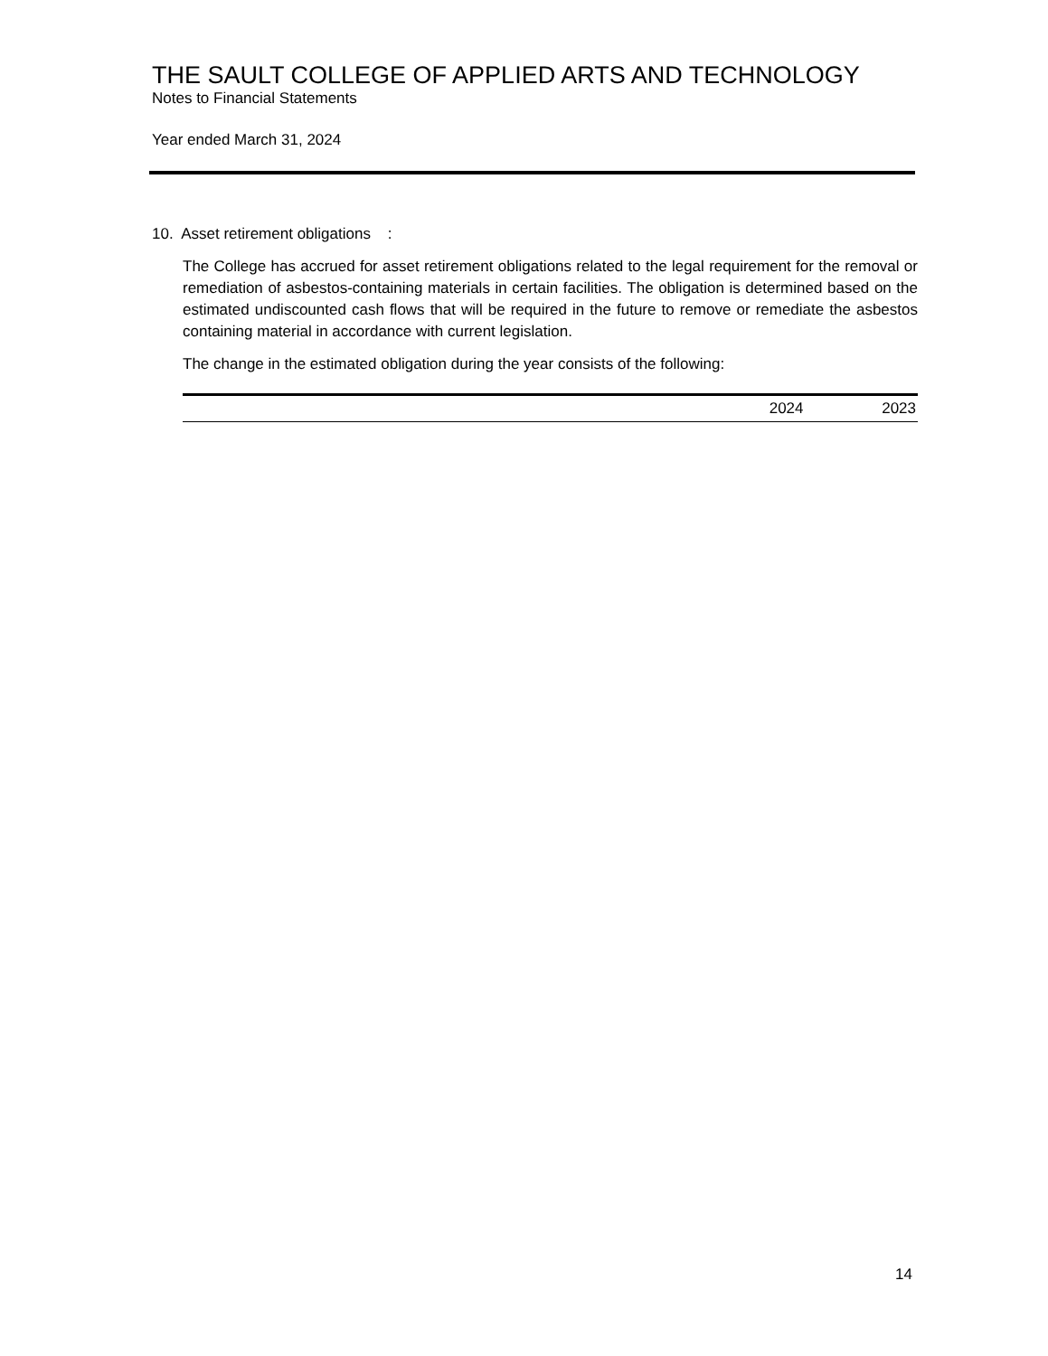THE SAULT COLLEGE OF APPLIED ARTS AND TECHNOLOGY
Notes to Financial Statements
Year ended March 31, 2024
10. Asset retirement obligations :
The College has accrued for asset retirement obligations related to the legal requirement for the removal or remediation of asbestos-containing materials in certain facilities. The obligation is determined based on the estimated undiscounted cash flows that will be required in the future to remove or remediate the asbestos containing material in accordance with current legislation.
The change in the estimated obligation during the year consists of the following:
| | 2024 | 2023 |
| --- | --- | --- |
14